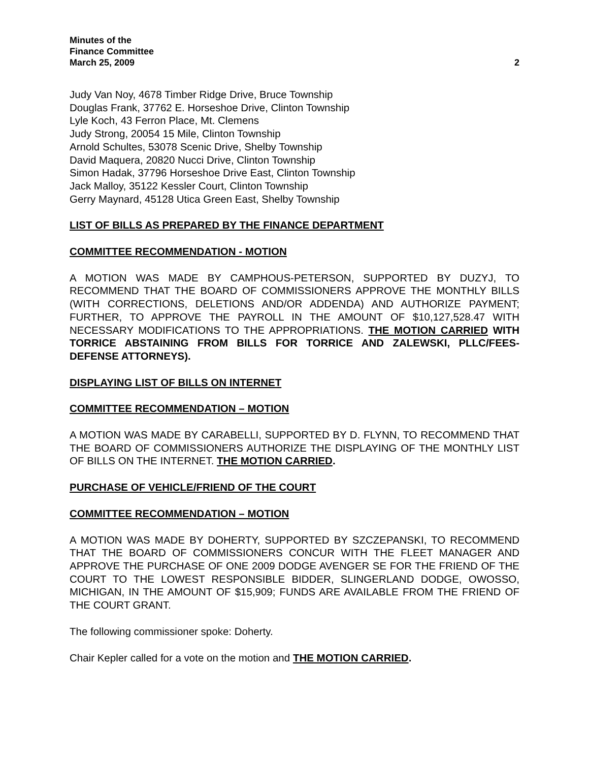Minutes of the
Finance Committee
March 25, 2009 2
Judy Van Noy, 4678 Timber Ridge Drive, Bruce Township
Douglas Frank, 37762 E. Horseshoe Drive, Clinton Township
Lyle Koch, 43 Ferron Place, Mt. Clemens
Judy Strong, 20054 15 Mile, Clinton Township
Arnold Schultes, 53078 Scenic Drive, Shelby Township
David Maquera, 20820 Nucci Drive, Clinton Township
Simon Hadak, 37796 Horseshoe Drive East, Clinton Township
Jack Malloy, 35122 Kessler Court, Clinton Township
Gerry Maynard, 45128 Utica Green East, Shelby Township
LIST OF BILLS AS PREPARED BY THE FINANCE DEPARTMENT
COMMITTEE RECOMMENDATION - MOTION
A MOTION WAS MADE BY CAMPHOUS-PETERSON, SUPPORTED BY DUZYJ, TO RECOMMEND THAT THE BOARD OF COMMISSIONERS APPROVE THE MONTHLY BILLS (WITH CORRECTIONS, DELETIONS AND/OR ADDENDA) AND AUTHORIZE PAYMENT; FURTHER, TO APPROVE THE PAYROLL IN THE AMOUNT OF $10,127,528.47 WITH NECESSARY MODIFICATIONS TO THE APPROPRIATIONS. THE MOTION CARRIED WITH TORRICE ABSTAINING FROM BILLS FOR TORRICE AND ZALEWSKI, PLLC/FEES-DEFENSE ATTORNEYS).
DISPLAYING LIST OF BILLS ON INTERNET
COMMITTEE RECOMMENDATION – MOTION
A MOTION WAS MADE BY CARABELLI, SUPPORTED BY D. FLYNN, TO RECOMMEND THAT THE BOARD OF COMMISSIONERS AUTHORIZE THE DISPLAYING OF THE MONTHLY LIST OF BILLS ON THE INTERNET. THE MOTION CARRIED.
PURCHASE OF VEHICLE/FRIEND OF THE COURT
COMMITTEE RECOMMENDATION – MOTION
A MOTION WAS MADE BY DOHERTY, SUPPORTED BY SZCZEPANSKI, TO RECOMMEND THAT THE BOARD OF COMMISSIONERS CONCUR WITH THE FLEET MANAGER AND APPROVE THE PURCHASE OF ONE 2009 DODGE AVENGER SE FOR THE FRIEND OF THE COURT TO THE LOWEST RESPONSIBLE BIDDER, SLINGERLAND DODGE, OWOSSO, MICHIGAN, IN THE AMOUNT OF $15,909; FUNDS ARE AVAILABLE FROM THE FRIEND OF THE COURT GRANT.
The following commissioner spoke: Doherty.
Chair Kepler called for a vote on the motion and THE MOTION CARRIED.